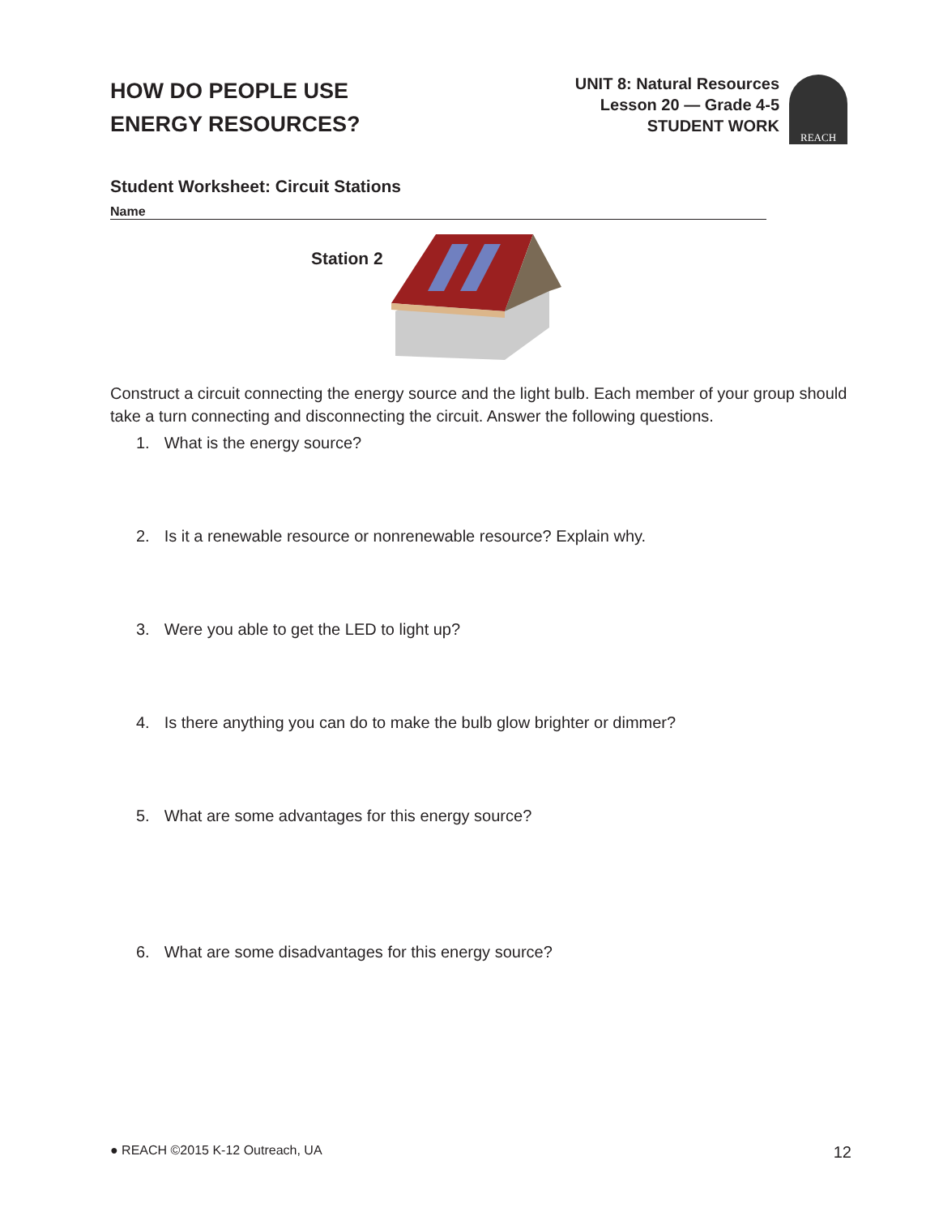HOW DO PEOPLE USE
ENERGY RESOURCES?
UNIT 8: Natural Resources
Lesson 20 — Grade 4-5
STUDENT WORK
REACH
Student Worksheet: Circuit Stations
Name
Station 2
Construct a circuit connecting the energy source and the light bulb. Each member of your group should take a turn connecting and disconnecting the circuit. Answer the following questions.
1. What is the energy source?
2. Is it a renewable resource or nonrenewable resource? Explain why.
3. Were you able to get the LED to light up?
4. Is there anything you can do to make the bulb glow brighter or dimmer?
5. What are some advantages for this energy source?
6. What are some disadvantages for this energy source?
● REACH ©2015 K-12 Outreach, UA 12